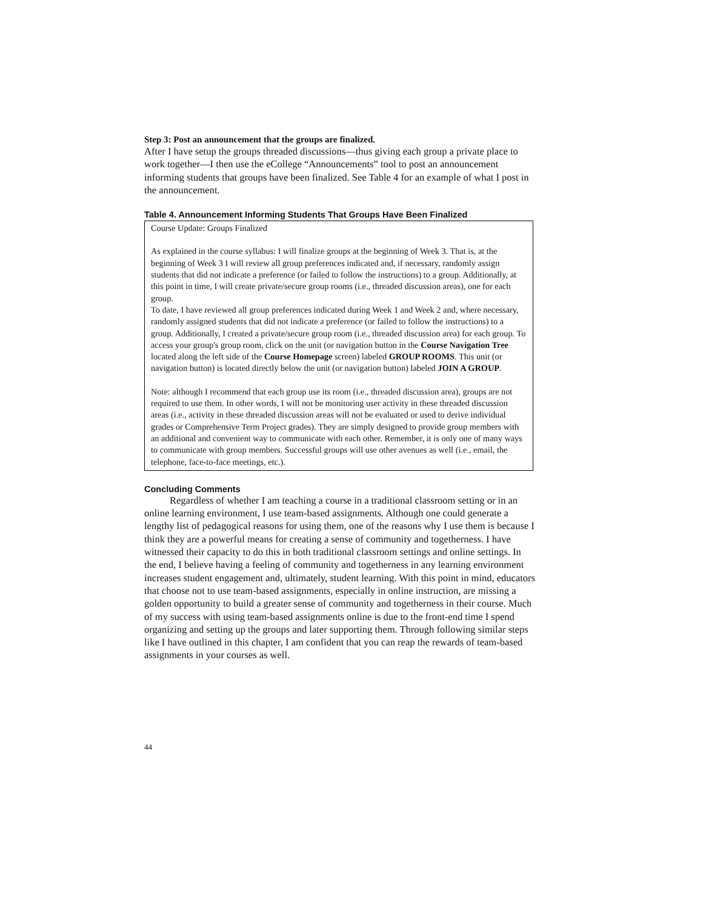Step 3: Post an announcement that the groups are finalized.
After I have setup the groups threaded discussions—thus giving each group a private place to work together—I then use the eCollege “Announcements” tool to post an announcement informing students that groups have been finalized. See Table 4 for an example of what I post in the announcement.
Table 4. Announcement Informing Students That Groups Have Been Finalized
| Course Update: Groups Finalized As explained in the course syllabus: I will finalize groups at the beginning of Week 3. That is, at the beginning of Week 3 I will review all group preferences indicated and, if necessary, randomly assign students that did not indicate a preference (or failed to follow the instructions) to a group. Additionally, at this point in time, I will create private/secure group rooms (i.e., threaded discussion areas), one for each group. To date, I have reviewed all group preferences indicated during Week 1 and Week 2 and, where necessary, randomly assigned students that did not indicate a preference (or failed to follow the instructions) to a group. Additionally, I created a private/secure group room (i.e., threaded discussion area) for each group. To access your group's group room, click on the unit (or navigation button in the Course Navigation Tree located along the left side of the Course Homepage screen) labeled GROUP ROOMS . This unit (or navigation button) is located directly below the unit (or navigation button) labeled JOIN A GROUP . Note: although I recommend that each group use its room (i.e., threaded discussion area), groups are not required to use them. In other words, I will not be monitoring user activity in these threaded discussion areas (i.e., activity in these threaded discussion areas will not be evaluated or used to derive individual grades or Comprehensive Term Project grades). They are simply designed to provide group members with an additional and convenient way to communicate with each other. Remember, it is only one of many ways to communicate with group members. Successful groups will use other avenues as well (i.e., email, the telephone, face-to-face meetings, etc.). |
Concluding Comments
Regardless of whether I am teaching a course in a traditional classroom setting or in an online learning environment, I use team-based assignments. Although one could generate a lengthy list of pedagogical reasons for using them, one of the reasons why I use them is because I think they are a powerful means for creating a sense of community and togetherness. I have witnessed their capacity to do this in both traditional classroom settings and online settings. In the end, I believe having a feeling of community and togetherness in any learning environment increases student engagement and, ultimately, student learning. With this point in mind, educators that choose not to use team-based assignments, especially in online instruction, are missing a golden opportunity to build a greater sense of community and togetherness in their course. Much of my success with using team-based assignments online is due to the front-end time I spend organizing and setting up the groups and later supporting them. Through following similar steps like I have outlined in this chapter, I am confident that you can reap the rewards of team-based assignments in your courses as well.
44